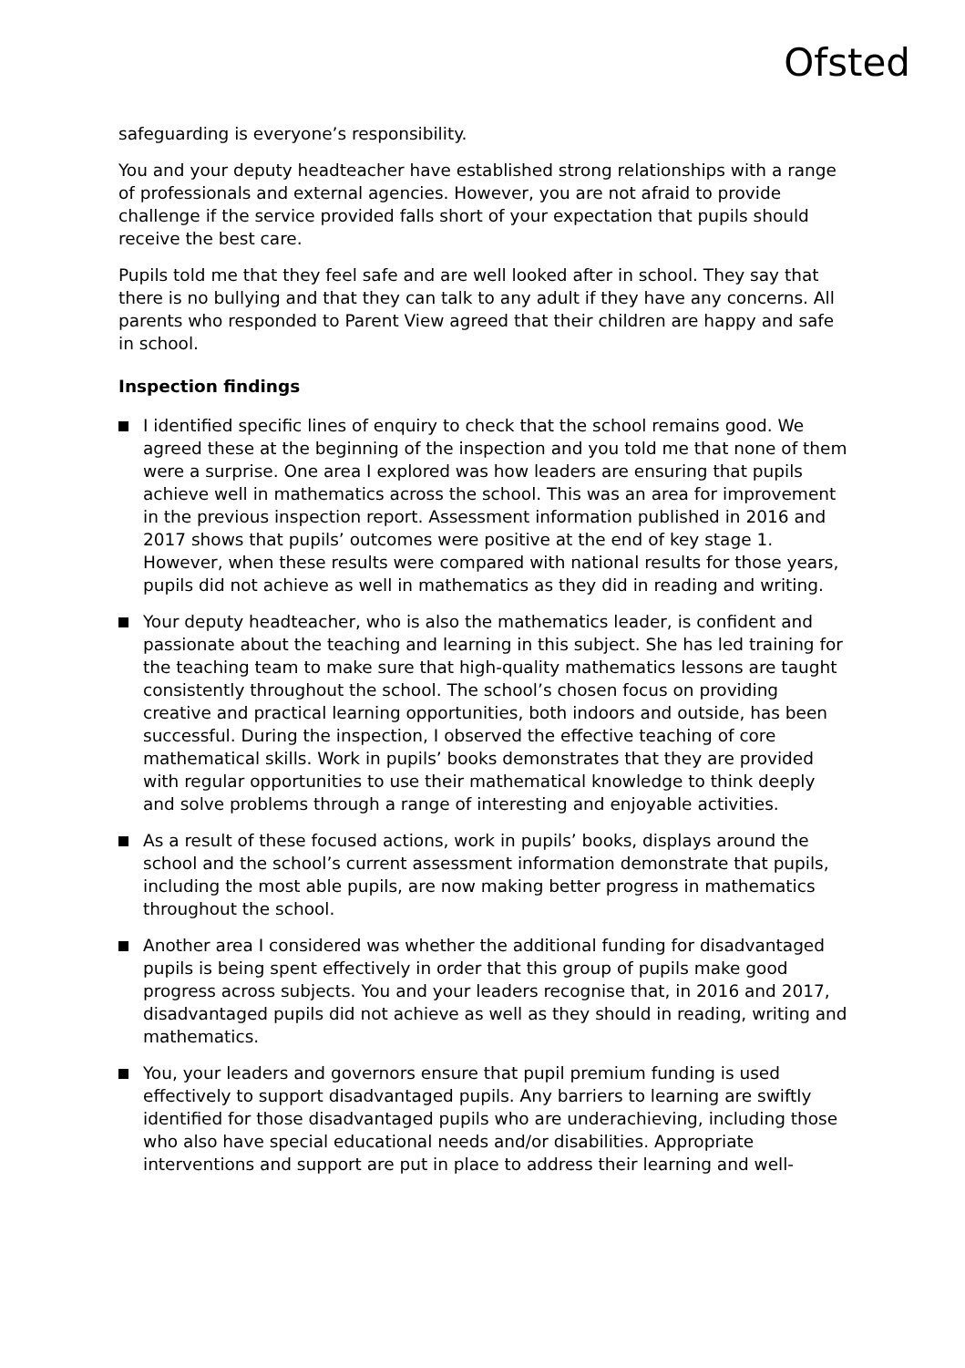Ofsted
safeguarding is everyone’s responsibility.
You and your deputy headteacher have established strong relationships with a range of professionals and external agencies. However, you are not afraid to provide challenge if the service provided falls short of your expectation that pupils should receive the best care.
Pupils told me that they feel safe and are well looked after in school. They say that there is no bullying and that they can talk to any adult if they have any concerns. All parents who responded to Parent View agreed that their children are happy and safe in school.
Inspection findings
I identified specific lines of enquiry to check that the school remains good. We agreed these at the beginning of the inspection and you told me that none of them were a surprise. One area I explored was how leaders are ensuring that pupils achieve well in mathematics across the school. This was an area for improvement in the previous inspection report. Assessment information published in 2016 and 2017 shows that pupils’ outcomes were positive at the end of key stage 1. However, when these results were compared with national results for those years, pupils did not achieve as well in mathematics as they did in reading and writing.
Your deputy headteacher, who is also the mathematics leader, is confident and passionate about the teaching and learning in this subject. She has led training for the teaching team to make sure that high-quality mathematics lessons are taught consistently throughout the school. The school’s chosen focus on providing creative and practical learning opportunities, both indoors and outside, has been successful. During the inspection, I observed the effective teaching of core mathematical skills. Work in pupils’ books demonstrates that they are provided with regular opportunities to use their mathematical knowledge to think deeply and solve problems through a range of interesting and enjoyable activities.
As a result of these focused actions, work in pupils’ books, displays around the school and the school’s current assessment information demonstrate that pupils, including the most able pupils, are now making better progress in mathematics throughout the school.
Another area I considered was whether the additional funding for disadvantaged pupils is being spent effectively in order that this group of pupils make good progress across subjects. You and your leaders recognise that, in 2016 and 2017, disadvantaged pupils did not achieve as well as they should in reading, writing and mathematics.
You, your leaders and governors ensure that pupil premium funding is used effectively to support disadvantaged pupils. Any barriers to learning are swiftly identified for those disadvantaged pupils who are underachieving, including those who also have special educational needs and/or disabilities. Appropriate interventions and support are put in place to address their learning and well-